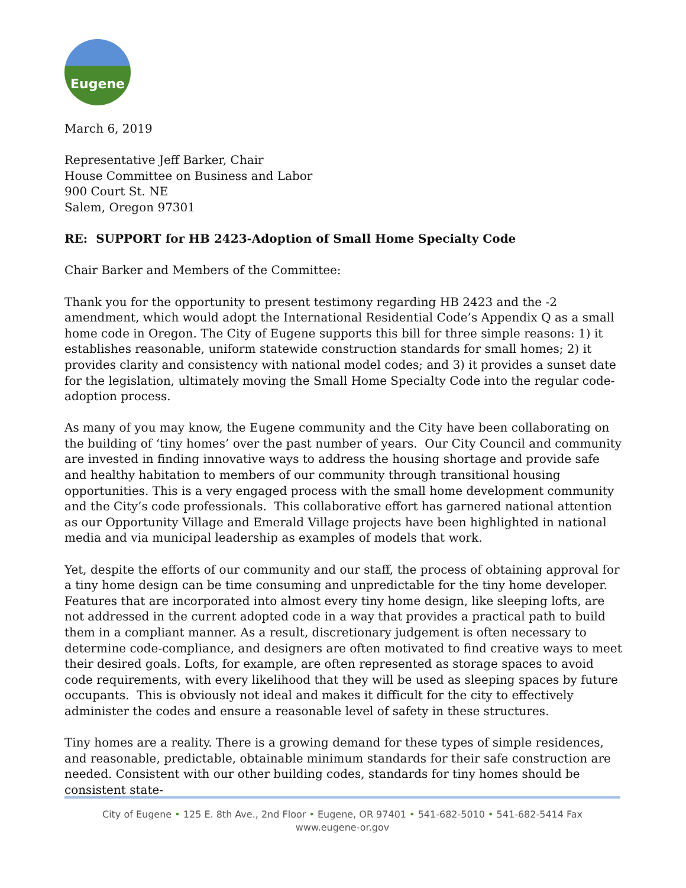Eugene
March 6, 2019
Representative Jeff Barker, Chair
House Committee on Business and Labor
900 Court St. NE
Salem, Oregon 97301
RE: SUPPORT for HB 2423-Adoption of Small Home Specialty Code
Chair Barker and Members of the Committee:
Thank you for the opportunity to present testimony regarding HB 2423 and the -2 amendment, which would adopt the International Residential Code’s Appendix Q as a small home code in Oregon. The City of Eugene supports this bill for three simple reasons: 1) it establishes reasonable, uniform statewide construction standards for small homes; 2) it provides clarity and consistency with national model codes; and 3) it provides a sunset date for the legislation, ultimately moving the Small Home Specialty Code into the regular code-adoption process.
As many of you may know, the Eugene community and the City have been collaborating on the building of ‘tiny homes’ over the past number of years. Our City Council and community are invested in finding innovative ways to address the housing shortage and provide safe and healthy habitation to members of our community through transitional housing opportunities. This is a very engaged process with the small home development community and the City’s code professionals. This collaborative effort has garnered national attention as our Opportunity Village and Emerald Village projects have been highlighted in national media and via municipal leadership as examples of models that work.
Yet, despite the efforts of our community and our staff, the process of obtaining approval for a tiny home design can be time consuming and unpredictable for the tiny home developer. Features that are incorporated into almost every tiny home design, like sleeping lofts, are not addressed in the current adopted code in a way that provides a practical path to build them in a compliant manner. As a result, discretionary judgement is often necessary to determine code-compliance, and designers are often motivated to find creative ways to meet their desired goals. Lofts, for example, are often represented as storage spaces to avoid code requirements, with every likelihood that they will be used as sleeping spaces by future occupants. This is obviously not ideal and makes it difficult for the city to effectively administer the codes and ensure a reasonable level of safety in these structures.
Tiny homes are a reality. There is a growing demand for these types of simple residences, and reasonable, predictable, obtainable minimum standards for their safe construction are needed. Consistent with our other building codes, standards for tiny homes should be consistent state-
City of Eugene • 125 E. 8th Ave., 2nd Floor • Eugene, OR 97401 • 541-682-5010 • 541-682-5414 Fax
www.eugene-or.gov